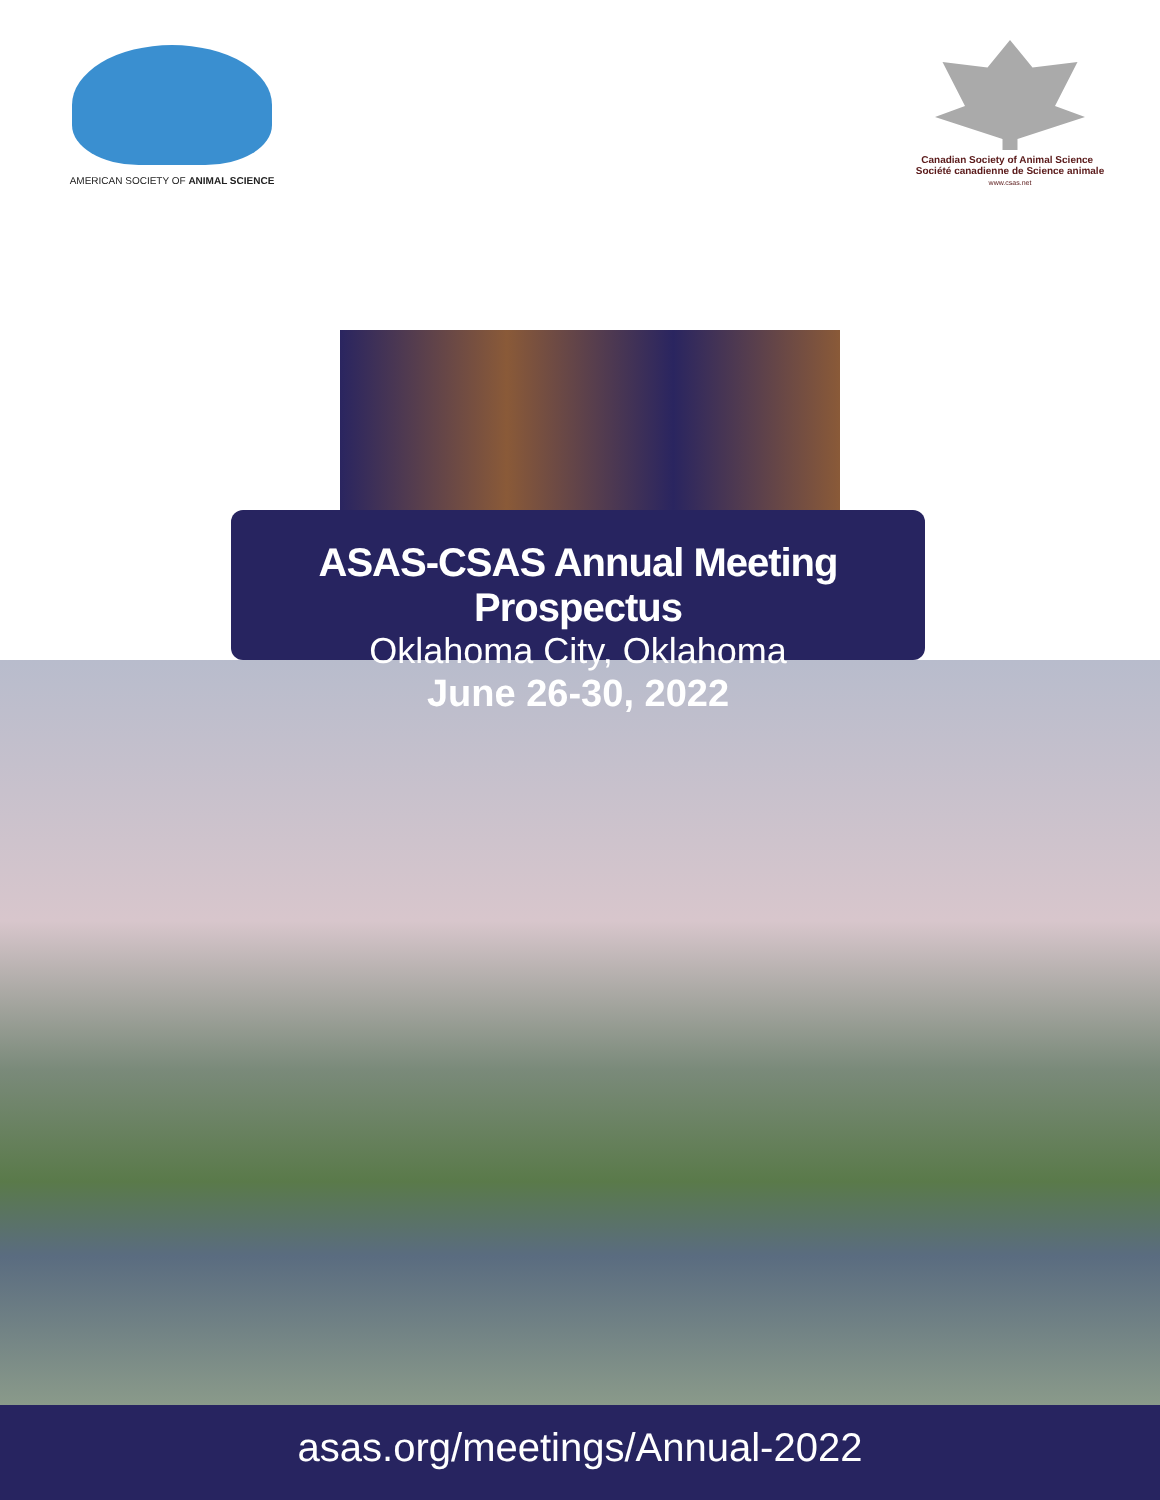AMERICAN SOCIETY OF ANIMAL SCIENCE
Canadian Society of Animal Science Société canadienne de Science animale
www.csas.net
ASAS-CSAS Annual Meeting Prospectus
Oklahoma City, Oklahoma
June 26-30, 2022
asas.org/meetings/Annual-2022